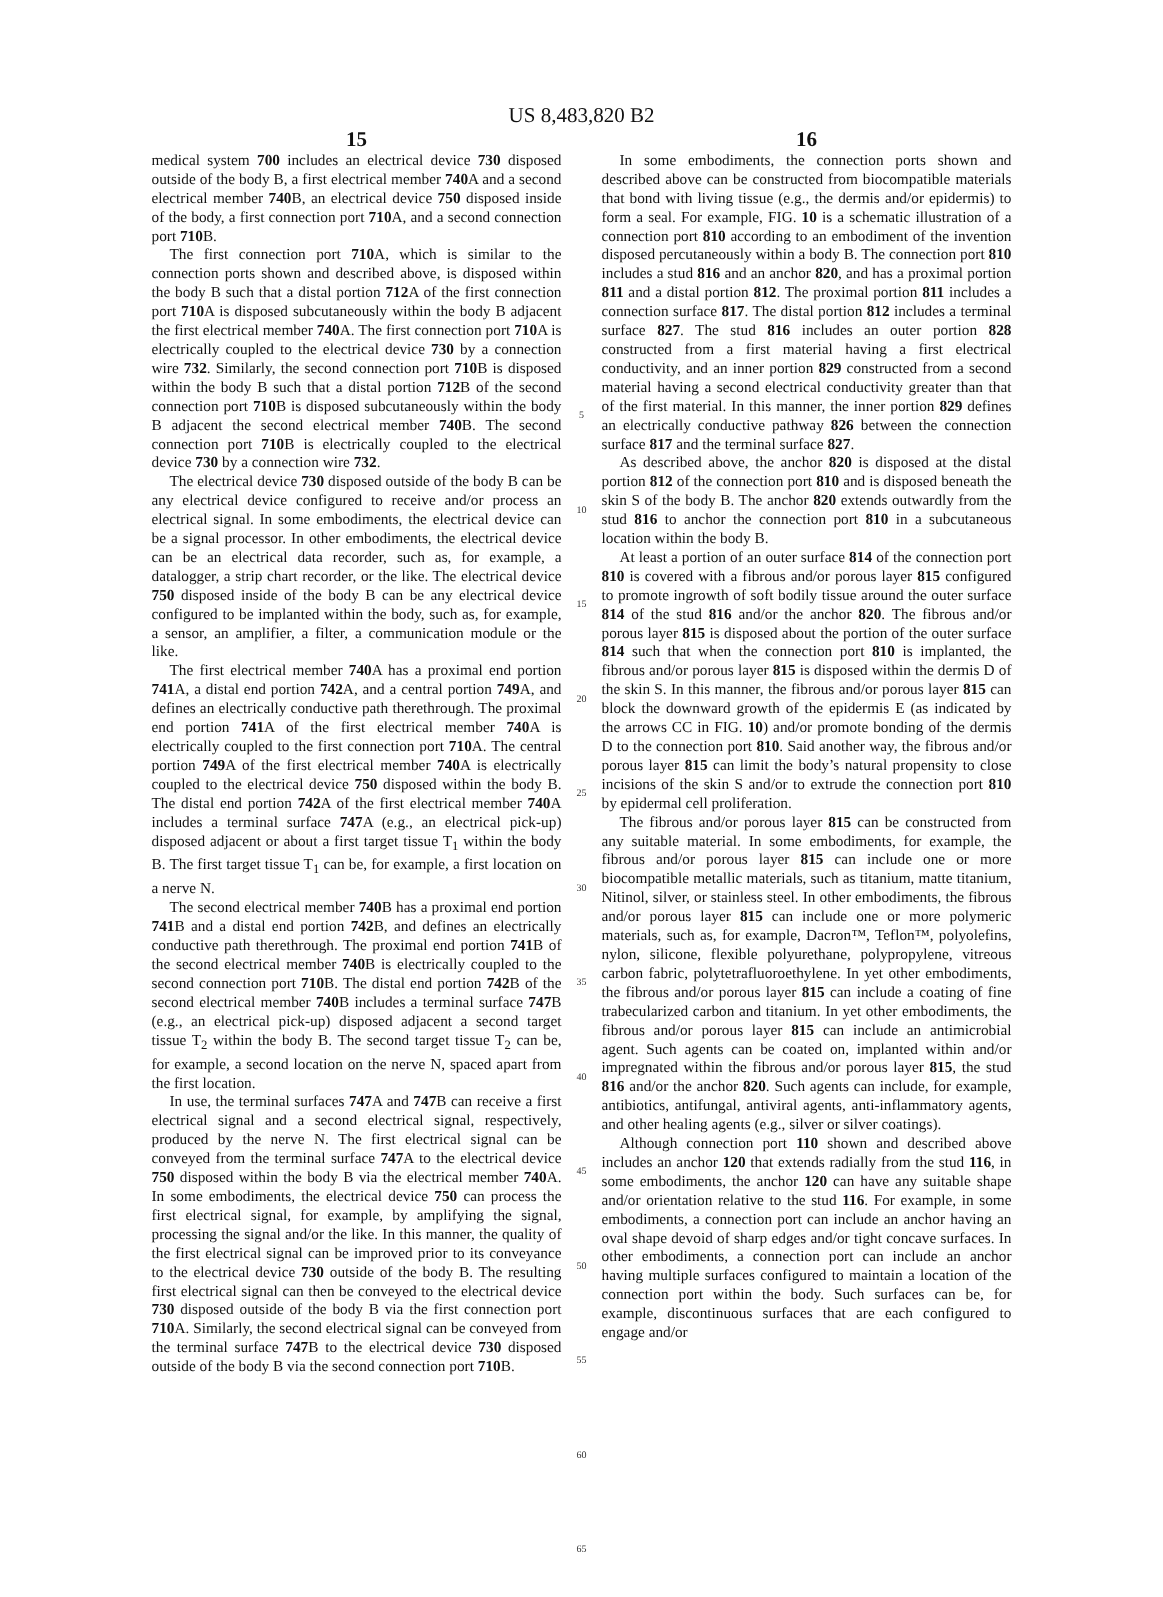US 8,483,820 B2
15
medical system 700 includes an electrical device 730 disposed outside of the body B, a first electrical member 740 A and a second electrical member 740 B, an electrical device 750 disposed inside of the body, a first connection port 710 A, and a second connection port 710 B.
The first connection port 710 A, which is similar to the connection ports shown and described above, is disposed within the body B such that a distal portion 712 A of the first connection port 710 A is disposed subcutaneously within the body B adjacent the first electrical member 740 A. The first connection port 710 A is electrically coupled to the electrical device 730 by a connection wire 732. Similarly, the second connection port 710 B is disposed within the body B such that a distal portion 712 B of the second connection port 710 B is disposed subcutaneously within the body B adjacent the second electrical member 740 B. The second connection port 710 B is electrically coupled to the electrical device 730 by a connection wire 732.
The electrical device 730 disposed outside of the body B can be any electrical device configured to receive and/or process an electrical signal. In some embodiments, the electrical device can be a signal processor. In other embodiments, the electrical device can be an electrical data recorder, such as, for example, a datalogger, a strip chart recorder, or the like. The electrical device 750 disposed inside of the body B can be any electrical device configured to be implanted within the body, such as, for example, a sensor, an amplifier, a filter, a communication module or the like.
The first electrical member 740 A has a proximal end portion 741 A, a distal end portion 742 A, and a central portion 749 A, and defines an electrically conductive path therethrough. The proximal end portion 741 A of the first electrical member 740 A is electrically coupled to the first connection port 710 A. The central portion 749 A of the first electrical member 740 A is electrically coupled to the electrical device 750 disposed within the body B. The distal end portion 742 A of the first electrical member 740 A includes a terminal surface 747 A (e.g., an electrical pick-up) disposed adjacent or about a first target tissue T<sub>1</sub> within the body B. The first target tissue T<sub>1</sub> can be, for example, a first location on a nerve N.
The second electrical member 740 B has a proximal end portion 741 B and a distal end portion 742 B, and defines an electrically conductive path therethrough. The proximal end portion 741 B of the second electrical member 740 B is electrically coupled to the second connection port 710 B. The distal end portion 742 B of the second electrical member 740 B includes a terminal surface 747 B (e.g., an electrical pick-up) disposed adjacent a second target tissue T<sub>2</sub> within the body B. The second target tissue T<sub>2</sub> can be, for example, a second location on the nerve N, spaced apart from the first location.
In use, the terminal surfaces 747 A and 747 B can receive a first electrical signal and a second electrical signal, respectively, produced by the nerve N. The first electrical signal can be conveyed from the terminal surface 747 A to the electrical device 750 disposed within the body B via the electrical member 740 A. In some embodiments, the electrical device 750 can process the first electrical signal, for example, by amplifying the signal, processing the signal and/or the like. In this manner, the quality of the first electrical signal can be improved prior to its conveyance to the electrical device 730 outside of the body B. The resulting first electrical signal can then be conveyed to the electrical device 730 disposed outside of the body B via the first connection port 710 A. Similarly, the second electrical signal can be conveyed from the terminal surface 747 B to the electrical device 730 disposed outside of the body B via the second connection port 710 B.
5
10
15
20
25
30
35
40
45
50
55
60
65
16
In some embodiments, the connection ports shown and described above can be constructed from biocompatible materials that bond with living tissue (e.g., the dermis and/or epidermis) to form a seal. For example, FIG. 10 is a schematic illustration of a connection port 810 according to an embodiment of the invention disposed percutaneously within a body B. The connection port 810 includes a stud 816 and an anchor 820, and has a proximal portion 811 and a distal portion 812. The proximal portion 811 includes a connection surface 817. The distal portion 812 includes a terminal surface 827. The stud 816 includes an outer portion 828 constructed from a first material having a first electrical conductivity, and an inner portion 829 constructed from a second material having a second electrical conductivity greater than that of the first material. In this manner, the inner portion 829 defines an electrically conductive pathway 826 between the connection surface 817 and the terminal surface 827.
As described above, the anchor 820 is disposed at the distal portion 812 of the connection port 810 and is disposed beneath the skin S of the body B. The anchor 820 extends outwardly from the stud 816 to anchor the connection port 810 in a subcutaneous location within the body B.
At least a portion of an outer surface 814 of the connection port 810 is covered with a fibrous and/or porous layer 815 configured to promote ingrowth of soft bodily tissue around the outer surface 814 of the stud 816 and/or the anchor 820. The fibrous and/or porous layer 815 is disposed about the portion of the outer surface 814 such that when the connection port 810 is implanted, the fibrous and/or porous layer 815 is disposed within the dermis D of the skin S. In this manner, the fibrous and/or porous layer 815 can block the downward growth of the epidermis E (as indicated by the arrows CC in FIG. 10) and/or promote bonding of the dermis D to the connection port 810. Said another way, the fibrous and/or porous layer 815 can limit the body’s natural propensity to close incisions of the skin S and/or to extrude the connection port 810 by epidermal cell proliferation.
The fibrous and/or porous layer 815 can be constructed from any suitable material. In some embodiments, for example, the fibrous and/or porous layer 815 can include one or more biocompatible metallic materials, such as titanium, matte titanium, Nitinol, silver, or stainless steel. In other embodiments, the fibrous and/or porous layer 815 can include one or more polymeric materials, such as, for example, Dacron™, Teflon™, polyolefins, nylon, silicone, flexible polyurethane, polypropylene, vitreous carbon fabric, polytetrafluoroethylene. In yet other embodiments, the fibrous and/or porous layer 815 can include a coating of fine trabecularized carbon and titanium. In yet other embodiments, the fibrous and/or porous layer 815 can include an antimicrobial agent. Such agents can be coated on, implanted within and/or impregnated within the fibrous and/or porous layer 815, the stud 816 and/or the anchor 820. Such agents can include, for example, antibiotics, antifungal, antiviral agents, anti-inflammatory agents, and other healing agents (e.g., silver or silver coatings).
Although connection port 110 shown and described above includes an anchor 120 that extends radially from the stud 116, in some embodiments, the anchor 120 can have any suitable shape and/or orientation relative to the stud 116. For example, in some embodiments, a connection port can include an anchor having an oval shape devoid of sharp edges and/or tight concave surfaces. In other embodiments, a connection port can include an anchor having multiple surfaces configured to maintain a location of the connection port within the body. Such surfaces can be, for example, discontinuous surfaces that are each configured to engage and/or